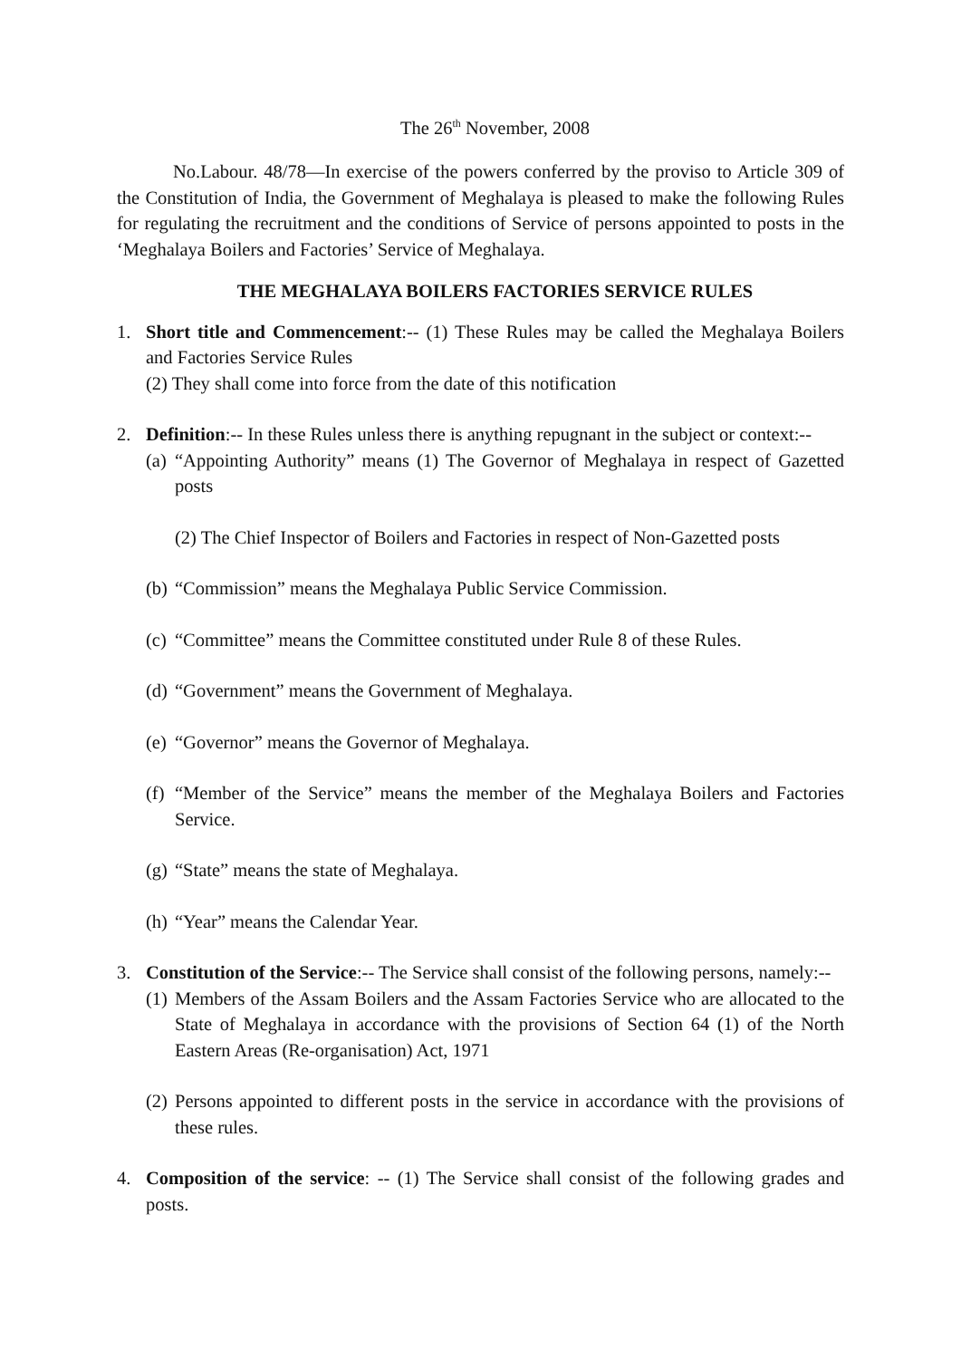The 26<sup>th</sup> November, 2008
No.Labour. 48/78—In exercise of the powers conferred by the proviso to Article 309 of the Constitution of India, the Government of Meghalaya is pleased to make the following Rules for regulating the recruitment and the conditions of Service of persons appointed to posts in the ‘Meghalaya Boilers and Factories’ Service of Meghalaya.
THE MEGHALAYA BOILERS FACTORIES SERVICE RULES
1. Short title and Commencement:-- (1) These Rules may be called the Meghalaya Boilers and Factories Service Rules
(2) They shall come into force from the date of this notification
2. Definition:-- In these Rules unless there is anything repugnant in the subject or context:--
(a)
“Appointing Authority” means (1) The Governor of Meghalaya in respect of Gazetted posts
(2) The Chief Inspector of Boilers and Factories in respect of Non-Gazetted posts
(b)
“Commission” means the Meghalaya Public Service Commission.
(c)
“Committee” means the Committee constituted under Rule 8 of these Rules.
(d)
“Government” means the Government of Meghalaya.
(e)
“Governor” means the Governor of Meghalaya.
(f)
“Member of the Service” means the member of the Meghalaya Boilers and Factories Service.
(g)
“State” means the state of Meghalaya.
(h)
“Year” means the Calendar Year.
3. Constitution of the Service:-- The Service shall consist of the following persons, namely:--
(1)
Members of the Assam Boilers and the Assam Factories Service who are allocated to the State of Meghalaya in accordance with the provisions of Section 64 (1) of the North Eastern Areas (Re-organisation) Act, 1971
(2)
Persons appointed to different posts in the service in accordance with the provisions of these rules.
4. Composition of the service: -- (1) The Service shall consist of the following grades and posts.